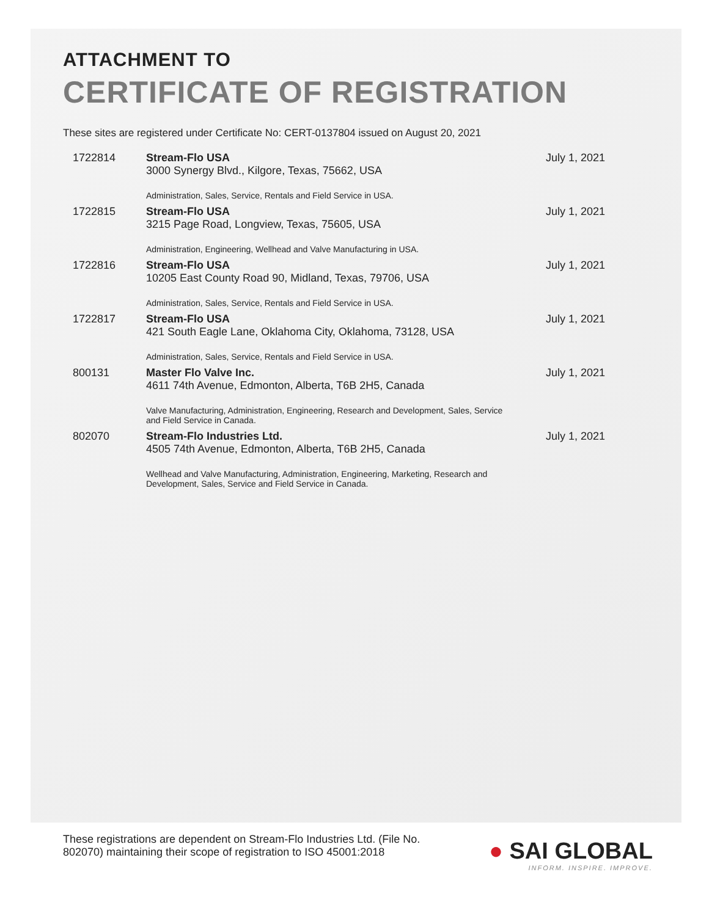ATTACHMENT TO
CERTIFICATE OF REGISTRATION
These sites are registered under Certificate No: CERT-0137804 issued on August 20, 2021
| 1722814 | Stream-Flo USA 3000 Synergy Blvd., Kilgore, Texas, 75662, USA Administration, Sales, Service, Rentals and Field Service in USA. | July 1, 2021 |
| 1722815 | Stream-Flo USA 3215 Page Road, Longview, Texas, 75605, USA Administration, Engineering, Wellhead and Valve Manufacturing in USA. | July 1, 2021 |
| 1722816 | Stream-Flo USA 10205 East County Road 90, Midland, Texas, 79706, USA Administration, Sales, Service, Rentals and Field Service in USA. | July 1, 2021 |
| 1722817 | Stream-Flo USA 421 South Eagle Lane, Oklahoma City, Oklahoma, 73128, USA Administration, Sales, Service, Rentals and Field Service in USA. | July 1, 2021 |
| 800131 | Master Flo Valve Inc. 4611 74th Avenue, Edmonton, Alberta, T6B 2H5, Canada Valve Manufacturing, Administration, Engineering, Research and Development, Sales, Service and Field Service in Canada. | July 1, 2021 |
| 802070 | Stream-Flo Industries Ltd. 4505 74th Avenue, Edmonton, Alberta, T6B 2H5, Canada Wellhead and Valve Manufacturing, Administration, Engineering, Marketing, Research and Development, Sales, Service and Field Service in Canada. | July 1, 2021 |
These registrations are dependent on Stream-Flo Industries Ltd. (File No. 802070) maintaining their scope of registration to ISO 45001:2018
● SAI GLOBAL
INFORM. INSPIRE. IMPROVE.